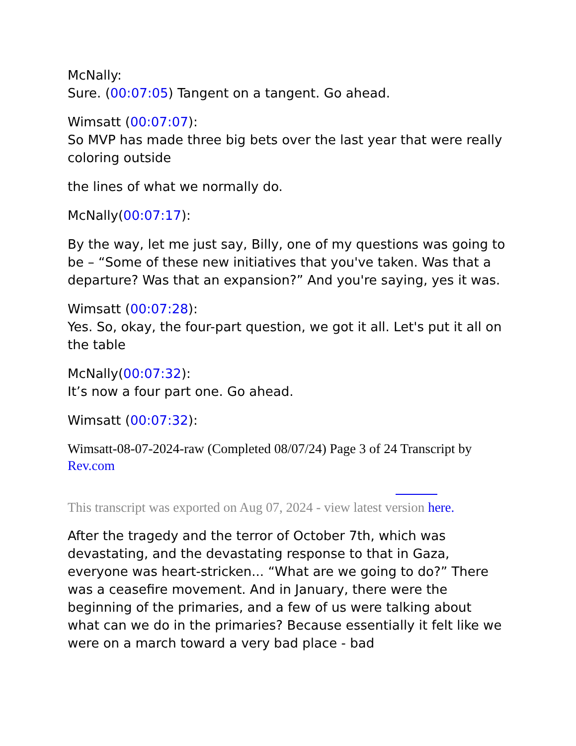McNally:
Sure. (00:07:05) Tangent on a tangent. Go ahead.
Wimsatt (00:07:07):
So MVP has made three big bets over the last year that were really coloring outside
the lines of what we normally do.
McNally(00:07:17):
By the way, let me just say, Billy, one of my questions was going to be – “Some of these new initiatives that you've taken. Was that a departure? Was that an expansion?” And you're saying, yes it was.
Wimsatt (00:07:28):
Yes. So, okay, the four-part question, we got it all. Let's put it all on the table
McNally(00:07:32):
It’s now a four part one. Go ahead.
Wimsatt (00:07:32):
Wimsatt-08-07-2024-raw (Completed 08/07/24) Page 3 of 24 Transcript by Rev.com
This transcript was exported on Aug 07, 2024 - view latest version here.
After the tragedy and the terror of October 7th, which was devastating, and the devastating response to that in Gaza, everyone was heart-stricken... “What are we going to do?” There was a ceasefire movement. And in January, there were the beginning of the primaries, and a few of us were talking about what can we do in the primaries? Because essentially it felt like we were on a march toward a very bad place - bad